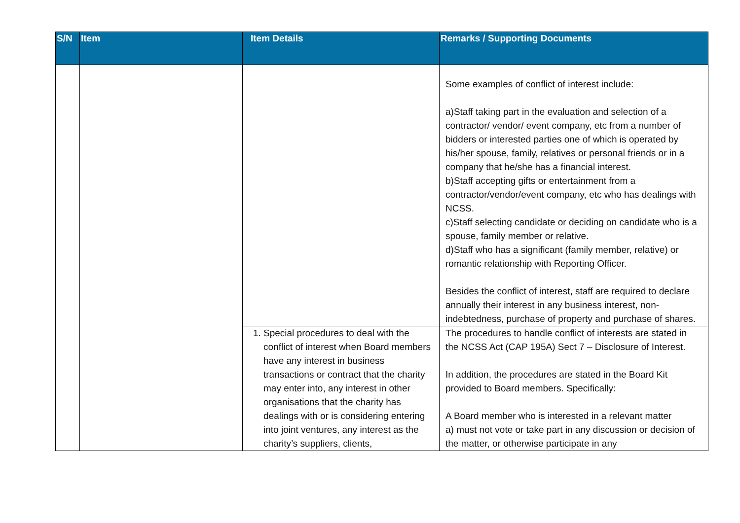| S/N | Item | Item Details | Remarks / Supporting Documents |
| --- | --- | --- | --- |
| | | | Some examples of conflict of interest include: a)Staff taking part in the evaluation and selection of a contractor/ vendor/ event company, etc from a number of bidders or interested parties one of which is operated by his/her spouse, family, relatives or personal friends or in a company that he/she has a financial interest. b)Staff accepting gifts or entertainment from a contractor/vendor/event company, etc who has dealings with NCSS. c)Staff selecting candidate or deciding on candidate who is a spouse, family member or relative. d)Staff who has a significant (family member, relative) or romantic relationship with Reporting Officer. Besides the conflict of interest, staff are required to declare annually their interest in any business interest, non-indebtedness, purchase of property and purchase of shares. |
| | | 1. Special procedures to deal with the conflict of interest when Board members have any interest in business transactions or contract that the charity may enter into, any interest in other organisations that the charity has dealings with or is considering entering into joint ventures, any interest as the charity’s suppliers, clients, | The procedures to handle conflict of interests are stated in the NCSS Act (CAP 195A) Sect 7 – Disclosure of Interest. In addition, the procedures are stated in the Board Kit provided to Board members. Specifically: A Board member who is interested in a relevant matter a) must not vote or take part in any discussion or decision of the matter, or otherwise participate in any |